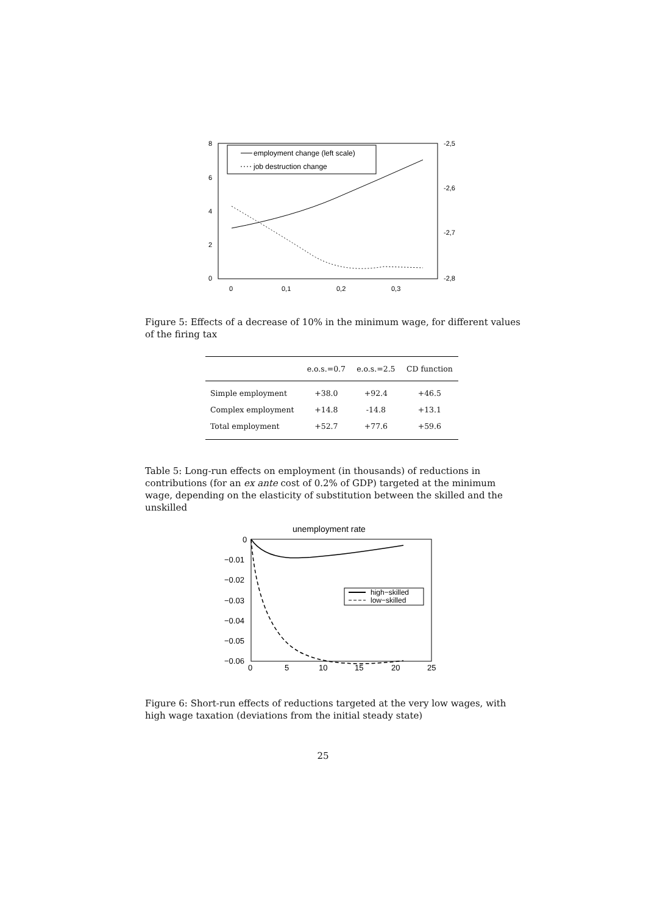8
6
4
2
0
-2,5
-2,6
-2,7
-2,8
0
0,1
0,2
0,3
employment change (left scale)
job destruction change
Figure 5: Effects of a decrease of 10% in the minimum wage, for different values of the firing tax
| | e.o.s.=0.7 | e.o.s.=2.5 | CD function |
| --- | --- | --- | --- |
| Simple employment | +38.0 | +92.4 | +46.5 |
| Complex employment | +14.8 | -14.8 | +13.1 |
| Total employment | +52.7 | +77.6 | +59.6 |
Table 5: Long-run effects on employment (in thousands) of reductions in contributions (for an ex ante cost of 0.2% of GDP) targeted at the minimum wage, depending on the elasticity of substitution between the skilled and the unskilled
unemployment rate
0
−0.01
−0.02
−0.03
−0.04
−0.05
−0.06
0
5
10
15
20
25
high−skilled
low−skilled
Figure 6: Short-run effects of reductions targeted at the very low wages, with high wage taxation (deviations from the initial steady state)
25